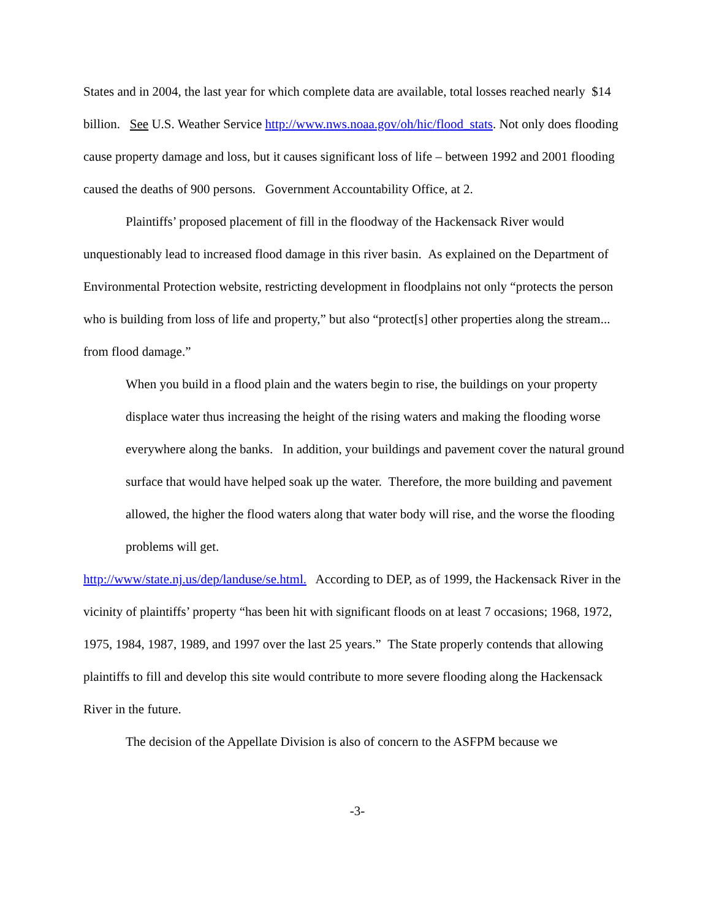States and in 2004, the last year for which complete data are available, total losses reached nearly $14 billion. See U.S. Weather Service http://www.nws.noaa.gov/oh/hic/flood_stats. Not only does flooding cause property damage and loss, but it causes significant loss of life – between 1992 and 2001 flooding caused the deaths of 900 persons. Government Accountability Office, at 2.
Plaintiffs’ proposed placement of fill in the floodway of the Hackensack River would unquestionably lead to increased flood damage in this river basin. As explained on the Department of Environmental Protection website, restricting development in floodplains not only “protects the person who is building from loss of life and property,” but also “protect[s] other properties along the stream... from flood damage.”
When you build in a flood plain and the waters begin to rise, the buildings on your property displace water thus increasing the height of the rising waters and making the flooding worse everywhere along the banks. In addition, your buildings and pavement cover the natural ground surface that would have helped soak up the water. Therefore, the more building and pavement allowed, the higher the flood waters along that water body will rise, and the worse the flooding problems will get.
http://www/state.nj.us/dep/landuse/se.html. According to DEP, as of 1999, the Hackensack River in the vicinity of plaintiffs’ property “has been hit with significant floods on at least 7 occasions; 1968, 1972, 1975, 1984, 1987, 1989, and 1997 over the last 25 years.” The State properly contends that allowing plaintiffs to fill and develop this site would contribute to more severe flooding along the Hackensack River in the future.
The decision of the Appellate Division is also of concern to the ASFPM because we
-3-